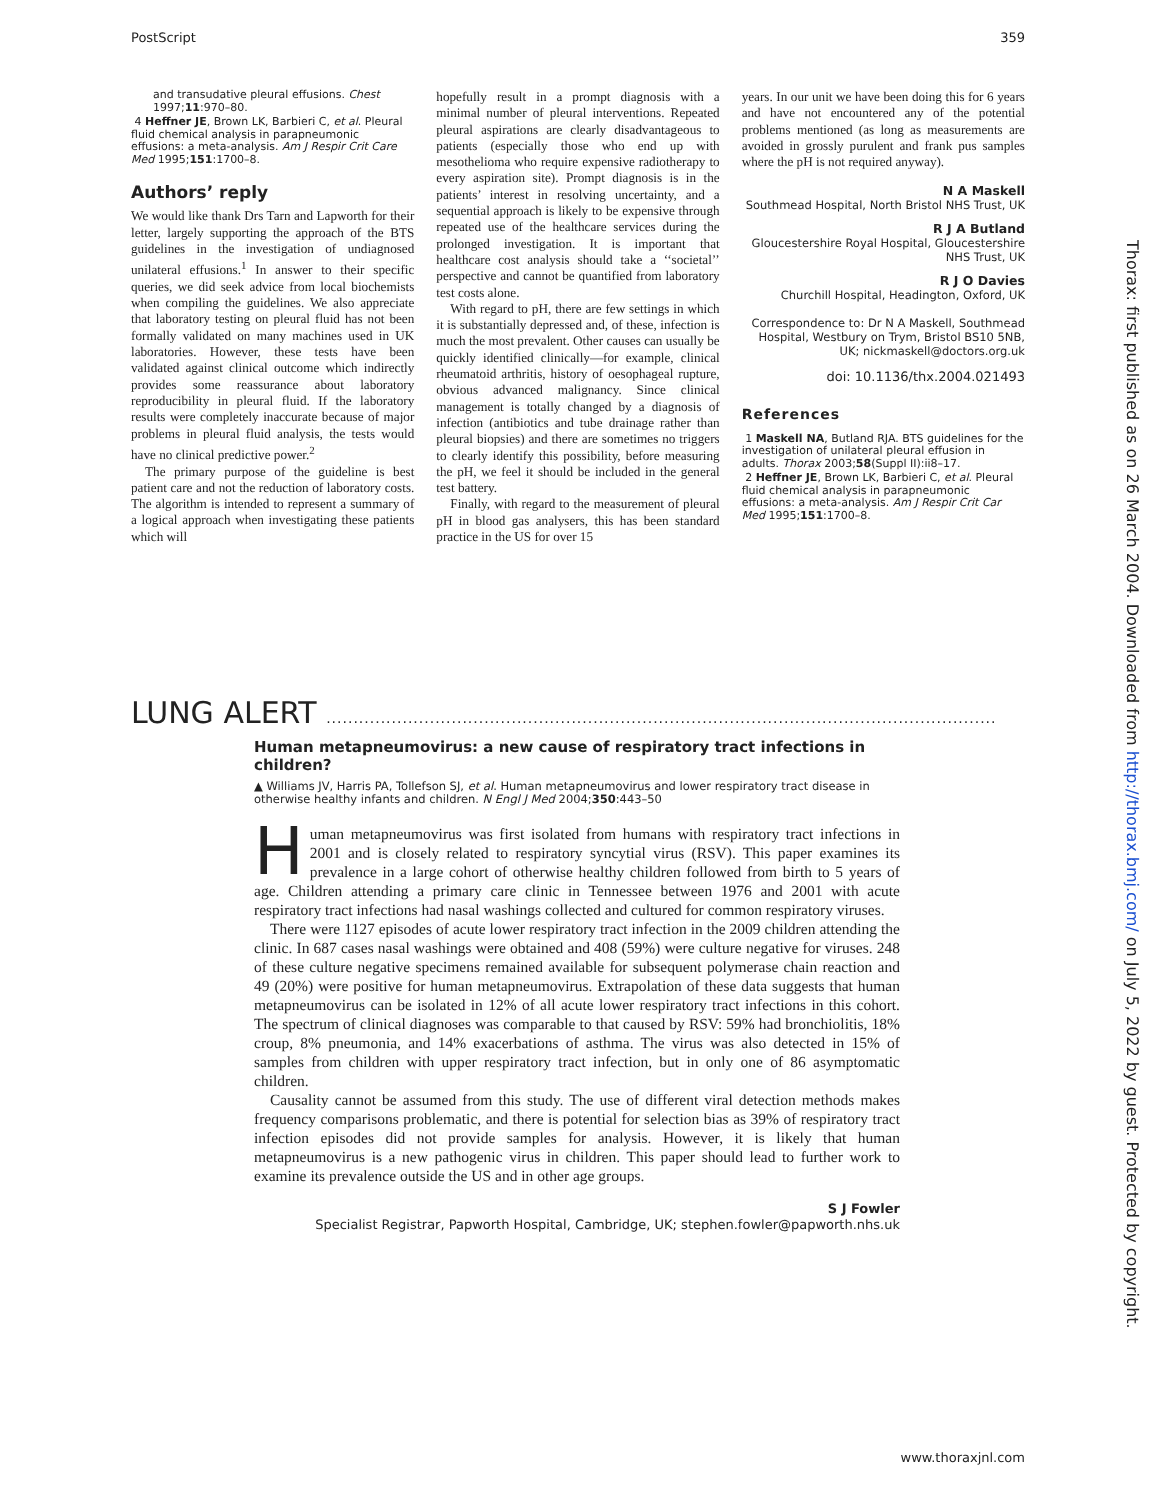PostScript 359
and transudative pleural effusions. Chest 1997;11:970–80.
4 Heffner JE, Brown LK, Barbieri C, et al. Pleural fluid chemical analysis in parapneumonic effusions: a meta-analysis. Am J Respir Crit Care Med 1995;151:1700–8.
Authors’ reply
We would like thank Drs Tarn and Lapworth for their letter, largely supporting the approach of the BTS guidelines in the investigation of undiagnosed unilateral effusions.<sup>1</sup> In answer to their specific queries, we did seek advice from local biochemists when compiling the guidelines. We also appreciate that laboratory testing on pleural fluid has not been formally validated on many machines used in UK laboratories. However, these tests have been validated against clinical outcome which indirectly provides some reassurance about laboratory reproducibility in pleural fluid. If the laboratory results were completely inaccurate because of major problems in pleural fluid analysis, the tests would have no clinical predictive power.<sup>2</sup>
The primary purpose of the guideline is best patient care and not the reduction of laboratory costs. The algorithm is intended to represent a summary of a logical approach when investigating these patients which will
hopefully result in a prompt diagnosis with a minimal number of pleural interventions. Repeated pleural aspirations are clearly disadvantageous to patients (especially those who end up with mesothelioma who require expensive radiotherapy to every aspiration site). Prompt diagnosis is in the patients’ interest in resolving uncertainty, and a sequential approach is likely to be expensive through repeated use of the healthcare services during the prolonged investigation. It is important that healthcare cost analysis should take a ‘‘societal’’ perspective and cannot be quantified from laboratory test costs alone.
With regard to pH, there are few settings in which it is substantially depressed and, of these, infection is much the most prevalent. Other causes can usually be quickly identified clinically—for example, clinical rheumatoid arthritis, history of oesophageal rupture, obvious advanced malignancy. Since clinical management is totally changed by a diagnosis of infection (antibiotics and tube drainage rather than pleural biopsies) and there are sometimes no triggers to clearly identify this possibility, before measuring the pH, we feel it should be included in the general test battery.
Finally, with regard to the measurement of pleural pH in blood gas analysers, this has been standard practice in the US for over 15
years. In our unit we have been doing this for 6 years and have not encountered any of the potential problems mentioned (as long as measurements are avoided in grossly purulent and frank pus samples where the pH is not required anyway).
N A Maskell
Southmead Hospital, North Bristol NHS Trust, UK
R J A Butland
Gloucestershire Royal Hospital, Gloucestershire NHS Trust, UK
R J O Davies
Churchill Hospital, Headington, Oxford, UK
Correspondence to: Dr N A Maskell, Southmead Hospital, Westbury on Trym, Bristol BS10 5NB, UK; nickmaskell@doctors.org.uk
doi: 10.1136/thx.2004.021493
References
1 Maskell NA, Butland RJA. BTS guidelines for the investigation of unilateral pleural effusion in adults. Thorax 2003;58(Suppl II):ii8–17.
2 Heffner JE, Brown LK, Barbieri C, et al. Pleural fluid chemical analysis in parapneumonic effusions: a meta-analysis. Am J Respir Crit Car Med 1995;151:1700–8.
LUNG ALERT ...........................................................................................................................
Human metapneumovirus: a new cause of respiratory tract infections in children?
▲ Williams JV, Harris PA, Tollefson SJ, et al. Human metapneumovirus and lower respiratory tract disease in otherwise healthy infants and children. N Engl J Med 2004;350:443–50
Human metapneumovirus was first isolated from humans with respiratory tract infections in 2001 and is closely related to respiratory syncytial virus (RSV). This paper examines its prevalence in a large cohort of otherwise healthy children followed from birth to 5 years of age. Children attending a primary care clinic in Tennessee between 1976 and 2001 with acute respiratory tract infections had nasal washings collected and cultured for common respiratory viruses.
There were 1127 episodes of acute lower respiratory tract infection in the 2009 children attending the clinic. In 687 cases nasal washings were obtained and 408 (59%) were culture negative for viruses. 248 of these culture negative specimens remained available for subsequent polymerase chain reaction and 49 (20%) were positive for human metapneumovirus. Extrapolation of these data suggests that human metapneumovirus can be isolated in 12% of all acute lower respiratory tract infections in this cohort. The spectrum of clinical diagnoses was comparable to that caused by RSV: 59% had bronchiolitis, 18% croup, 8% pneumonia, and 14% exacerbations of asthma. The virus was also detected in 15% of samples from children with upper respiratory tract infection, but in only one of 86 asymptomatic children.
Causality cannot be assumed from this study. The use of different viral detection methods makes frequency comparisons problematic, and there is potential for selection bias as 39% of respiratory tract infection episodes did not provide samples for analysis. However, it is likely that human metapneumovirus is a new pathogenic virus in children. This paper should lead to further work to examine its prevalence outside the US and in other age groups.
S J Fowler
Specialist Registrar, Papworth Hospital, Cambridge, UK; stephen.fowler@papworth.nhs.uk
Thorax: first published as on 26 March 2004. Downloaded from http://thorax.bmj.com/ on July 5, 2022 by guest. Protected by copyright.
www.thoraxjnl.com